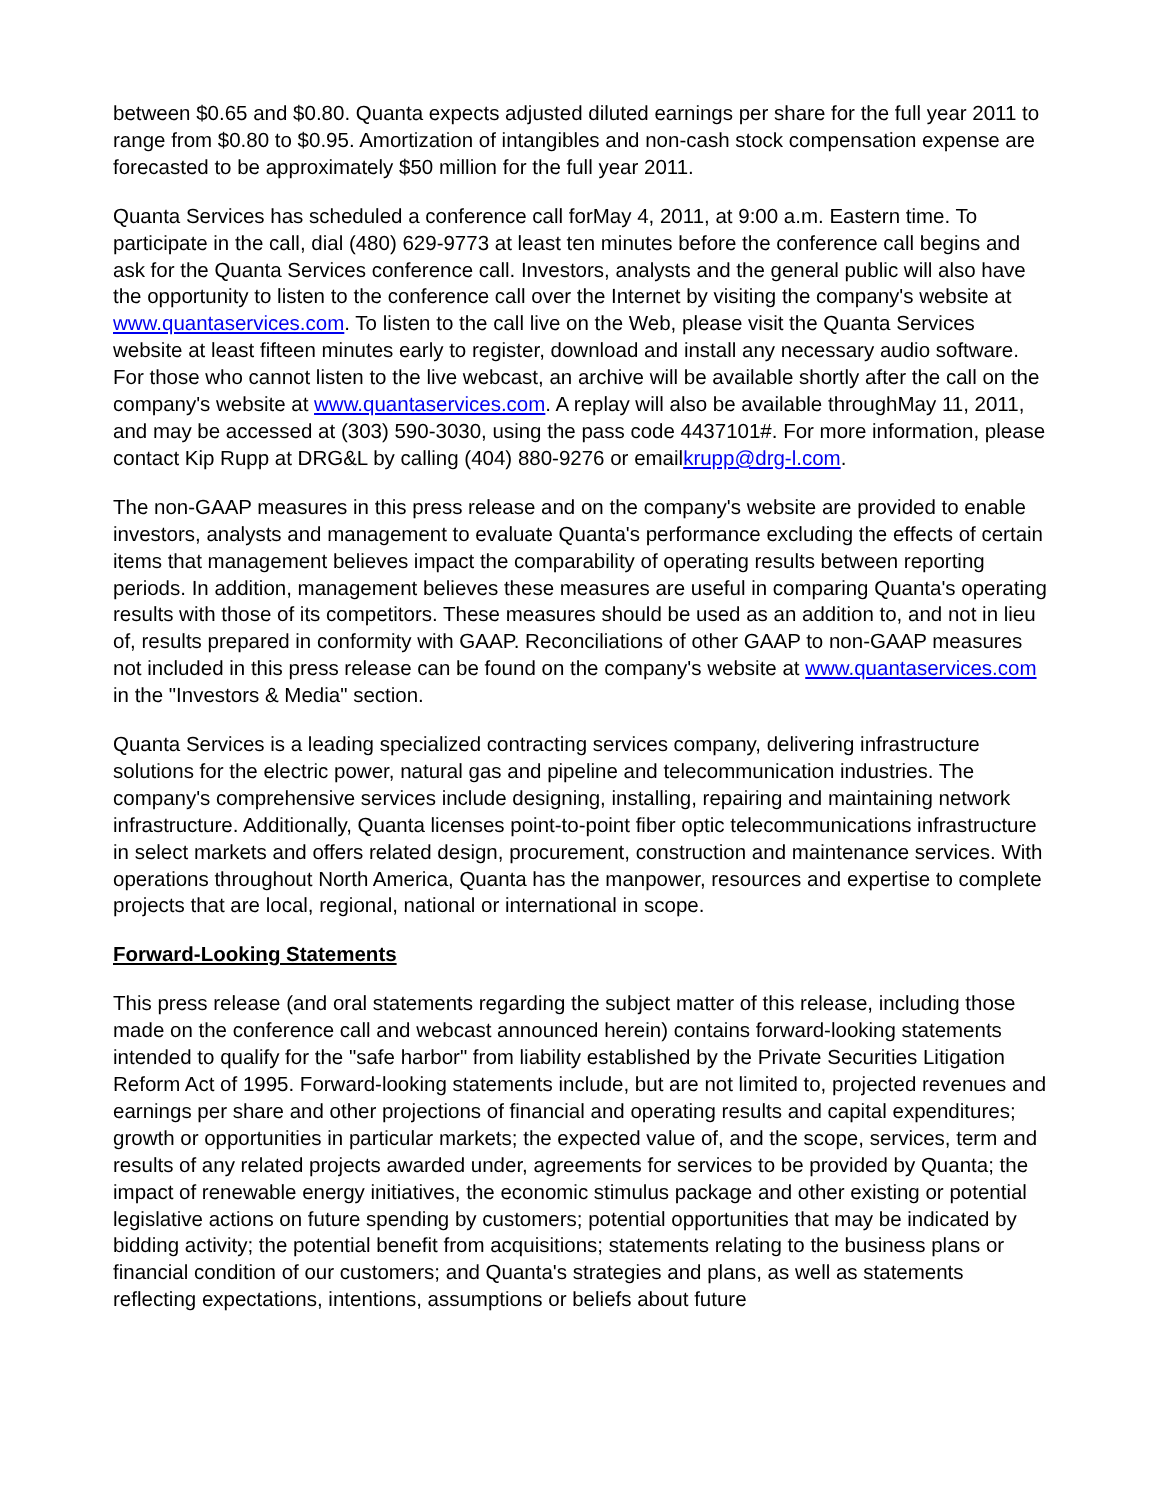between $0.65 and $0.80. Quanta expects adjusted diluted earnings per share for the full year 2011 to range from $0.80 to $0.95. Amortization of intangibles and non-cash stock compensation expense are forecasted to be approximately $50 million for the full year 2011.
Quanta Services has scheduled a conference call forMay 4, 2011, at 9:00 a.m. Eastern time. To participate in the call, dial (480) 629-9773 at least ten minutes before the conference call begins and ask for the Quanta Services conference call. Investors, analysts and the general public will also have the opportunity to listen to the conference call over the Internet by visiting the company's website at www.quantaservices.com. To listen to the call live on the Web, please visit the Quanta Services website at least fifteen minutes early to register, download and install any necessary audio software. For those who cannot listen to the live webcast, an archive will be available shortly after the call on the company's website at www.quantaservices.com. A replay will also be available throughMay 11, 2011, and may be accessed at (303) 590-3030, using the pass code 4437101#. For more information, please contact Kip Rupp at DRG&L by calling (404) 880-9276 or emailkrupp@drg-l.com.
The non-GAAP measures in this press release and on the company's website are provided to enable investors, analysts and management to evaluate Quanta's performance excluding the effects of certain items that management believes impact the comparability of operating results between reporting periods. In addition, management believes these measures are useful in comparing Quanta's operating results with those of its competitors. These measures should be used as an addition to, and not in lieu of, results prepared in conformity with GAAP. Reconciliations of other GAAP to non-GAAP measures not included in this press release can be found on the company's website at www.quantaservices.com in the "Investors & Media" section.
Quanta Services is a leading specialized contracting services company, delivering infrastructure solutions for the electric power, natural gas and pipeline and telecommunication industries. The company's comprehensive services include designing, installing, repairing and maintaining network infrastructure. Additionally, Quanta licenses point-to-point fiber optic telecommunications infrastructure in select markets and offers related design, procurement, construction and maintenance services. With operations throughout North America, Quanta has the manpower, resources and expertise to complete projects that are local, regional, national or international in scope.
Forward-Looking Statements
This press release (and oral statements regarding the subject matter of this release, including those made on the conference call and webcast announced herein) contains forward-looking statements intended to qualify for the "safe harbor" from liability established by the Private Securities Litigation Reform Act of 1995. Forward-looking statements include, but are not limited to, projected revenues and earnings per share and other projections of financial and operating results and capital expenditures; growth or opportunities in particular markets; the expected value of, and the scope, services, term and results of any related projects awarded under, agreements for services to be provided by Quanta; the impact of renewable energy initiatives, the economic stimulus package and other existing or potential legislative actions on future spending by customers; potential opportunities that may be indicated by bidding activity; the potential benefit from acquisitions; statements relating to the business plans or financial condition of our customers; and Quanta's strategies and plans, as well as statements reflecting expectations, intentions, assumptions or beliefs about future